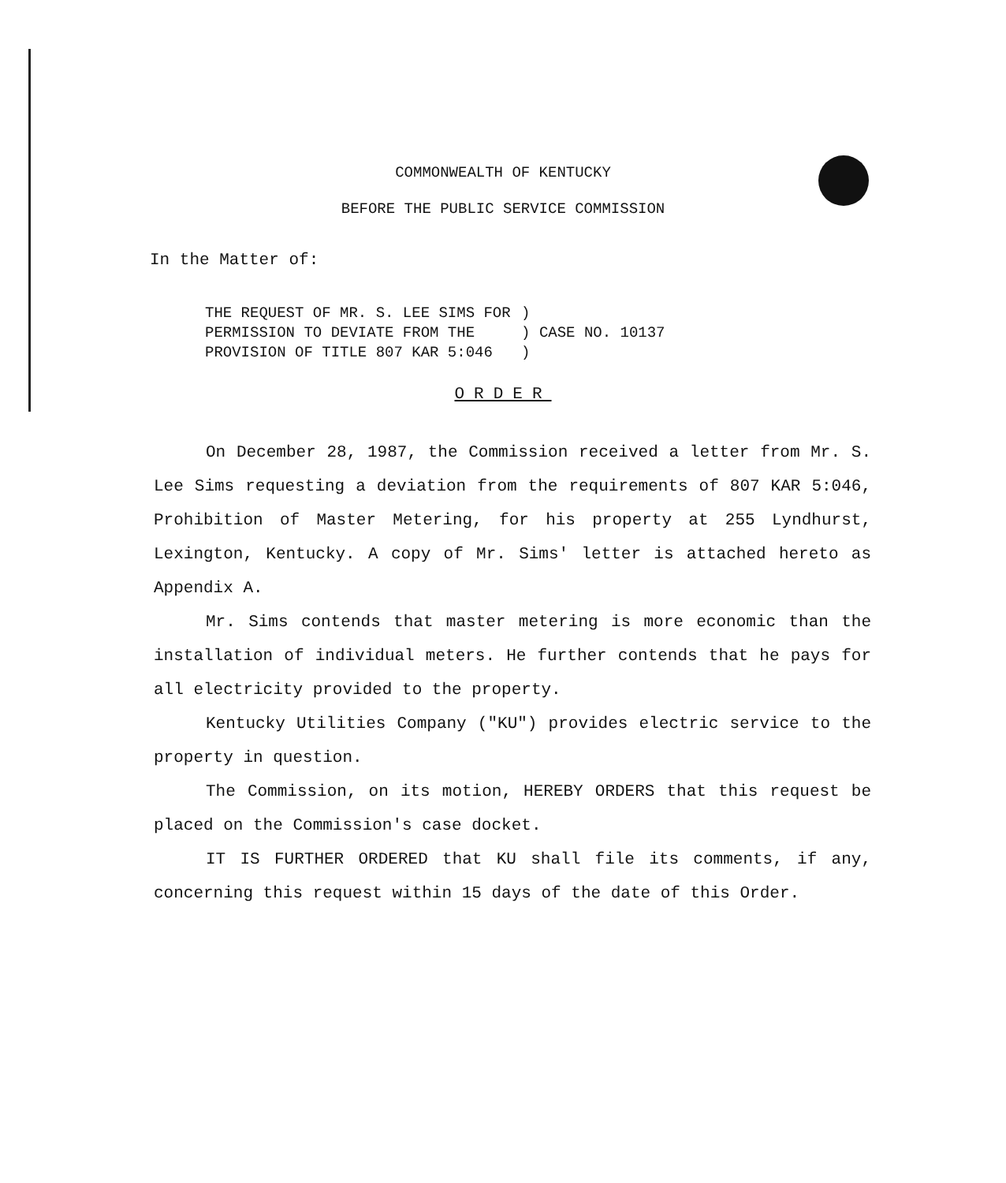COMMONWEALTH OF KENTUCKY
BEFORE THE PUBLIC SERVICE COMMISSION
In the Matter of:
| THE REQUEST OF MR. S. LEE SIMS FOR PERMISSION TO DEVIATE FROM THE PROVISION OF TITLE 807 KAR 5:046 | ) ) CASE NO. 10137 ) |
ORDER
On December 28, 1987, the Commission received a letter from Mr. S. Lee Sims requesting a deviation from the requirements of 807 KAR 5:046, Prohibition of Master Metering, for his property at 255 Lyndhurst, Lexington, Kentucky. A copy of Mr. Sims' letter is attached hereto as Appendix A.
Mr. Sims contends that master metering is more economic than the installation of individual meters. He further contends that he pays for all electricity provided to the property.
Kentucky Utilities Company ("KU") provides electric service to the property in question.
The Commission, on its motion, HEREBY ORDERS that this request be placed on the Commission's case docket.
IT IS FURTHER ORDERED that KU shall file its comments, if any, concerning this request within 15 days of the date of this Order.